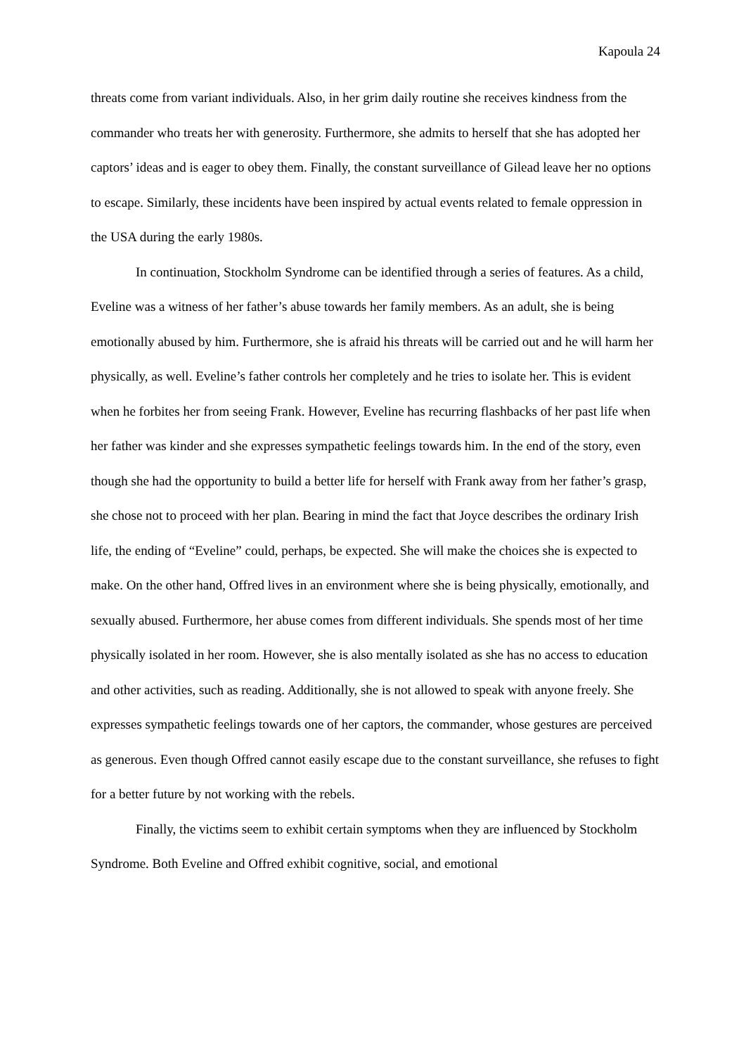Kapoula 24
threats come from variant individuals. Also, in her grim daily routine she receives kindness from the commander who treats her with generosity. Furthermore, she admits to herself that she has adopted her captors’ ideas and is eager to obey them. Finally, the constant surveillance of Gilead leave her no options to escape. Similarly, these incidents have been inspired by actual events related to female oppression in the USA during the early 1980s.
In continuation, Stockholm Syndrome can be identified through a series of features. As a child, Eveline was a witness of her father’s abuse towards her family members. As an adult, she is being emotionally abused by him. Furthermore, she is afraid his threats will be carried out and he will harm her physically, as well. Eveline’s father controls her completely and he tries to isolate her. This is evident when he forbites her from seeing Frank. However, Eveline has recurring flashbacks of her past life when her father was kinder and she expresses sympathetic feelings towards him. In the end of the story, even though she had the opportunity to build a better life for herself with Frank away from her father’s grasp, she chose not to proceed with her plan. Bearing in mind the fact that Joyce describes the ordinary Irish life, the ending of “Eveline” could, perhaps, be expected. She will make the choices she is expected to make. On the other hand, Offred lives in an environment where she is being physically, emotionally, and sexually abused. Furthermore, her abuse comes from different individuals. She spends most of her time physically isolated in her room. However, she is also mentally isolated as she has no access to education and other activities, such as reading. Additionally, she is not allowed to speak with anyone freely. She expresses sympathetic feelings towards one of her captors, the commander, whose gestures are perceived as generous. Even though Offred cannot easily escape due to the constant surveillance, she refuses to fight for a better future by not working with the rebels.
Finally, the victims seem to exhibit certain symptoms when they are influenced by Stockholm Syndrome. Both Eveline and Offred exhibit cognitive, social, and emotional